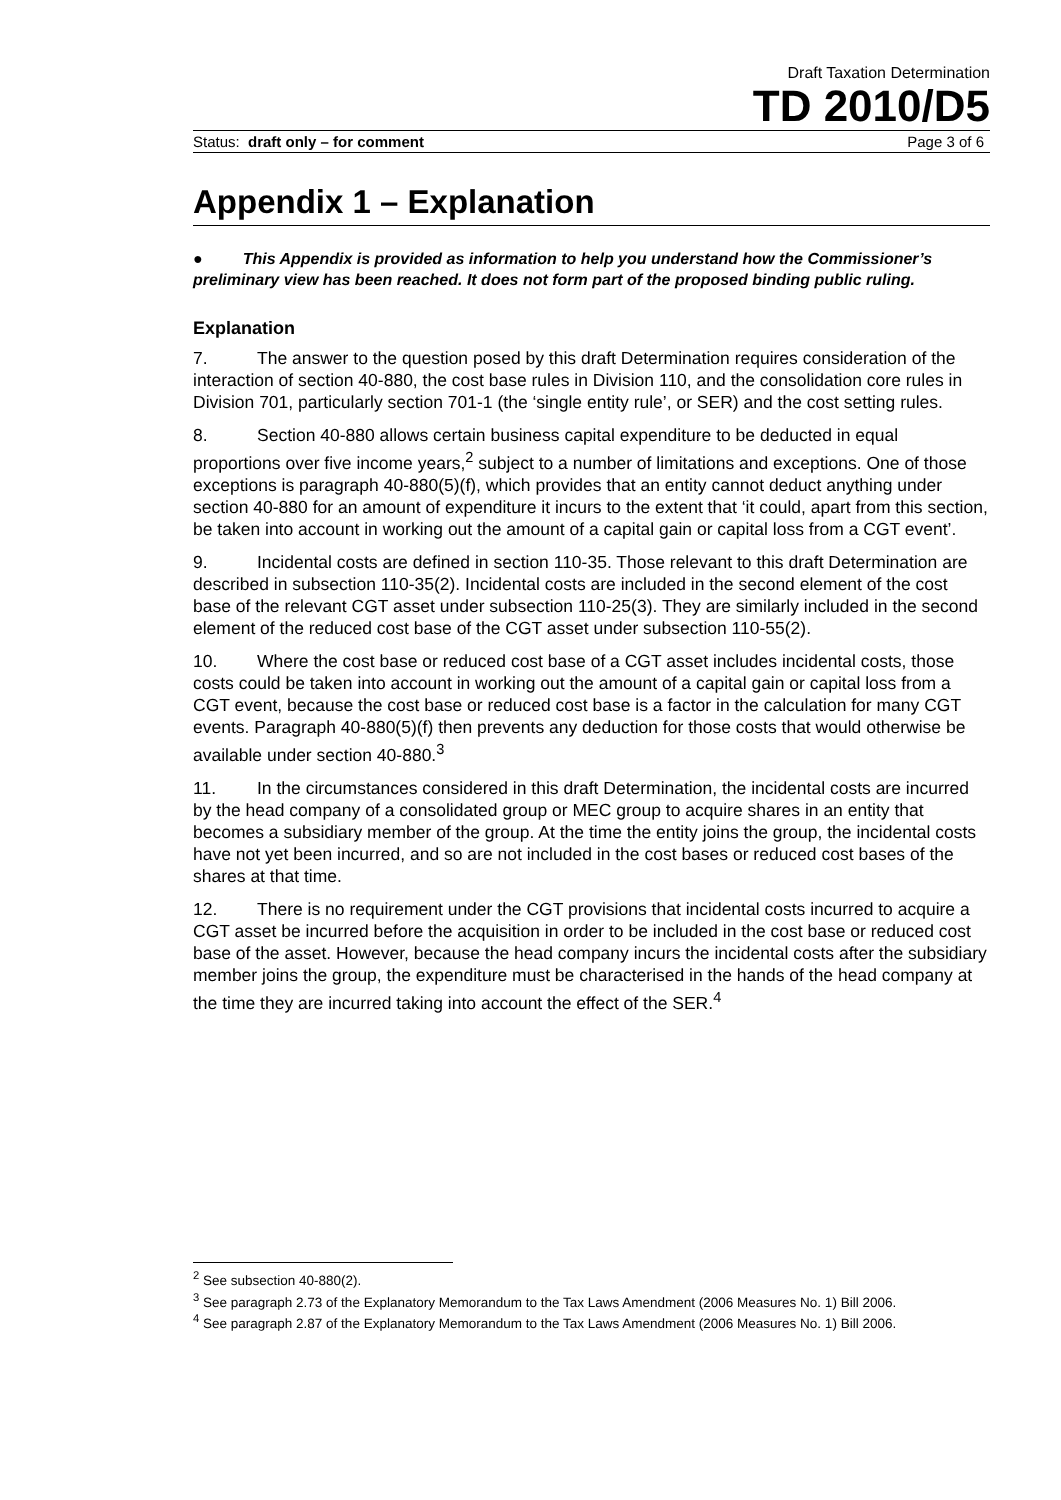Draft Taxation Determination
TD 2010/D5
Status: draft only – for comment Page 3 of 6
Appendix 1 – Explanation
● This Appendix is provided as information to help you understand how the Commissioner’s preliminary view has been reached. It does not form part of the proposed binding public ruling.
Explanation
7. The answer to the question posed by this draft Determination requires consideration of the interaction of section 40-880, the cost base rules in Division 110, and the consolidation core rules in Division 701, particularly section 701-1 (the ‘single entity rule’, or SER) and the cost setting rules.
8. Section 40-880 allows certain business capital expenditure to be deducted in equal proportions over five income years,<sup>2</sup> subject to a number of limitations and exceptions. One of those exceptions is paragraph 40-880(5)(f), which provides that an entity cannot deduct anything under section 40-880 for an amount of expenditure it incurs to the extent that ‘it could, apart from this section, be taken into account in working out the amount of a capital gain or capital loss from a CGT event’.
9. Incidental costs are defined in section 110-35. Those relevant to this draft Determination are described in subsection 110-35(2). Incidental costs are included in the second element of the cost base of the relevant CGT asset under subsection 110-25(3). They are similarly included in the second element of the reduced cost base of the CGT asset under subsection 110-55(2).
10. Where the cost base or reduced cost base of a CGT asset includes incidental costs, those costs could be taken into account in working out the amount of a capital gain or capital loss from a CGT event, because the cost base or reduced cost base is a factor in the calculation for many CGT events. Paragraph 40-880(5)(f) then prevents any deduction for those costs that would otherwise be available under section 40-880.<sup>3</sup>
11. In the circumstances considered in this draft Determination, the incidental costs are incurred by the head company of a consolidated group or MEC group to acquire shares in an entity that becomes a subsidiary member of the group. At the time the entity joins the group, the incidental costs have not yet been incurred, and so are not included in the cost bases or reduced cost bases of the shares at that time.
12. There is no requirement under the CGT provisions that incidental costs incurred to acquire a CGT asset be incurred before the acquisition in order to be included in the cost base or reduced cost base of the asset. However, because the head company incurs the incidental costs after the subsidiary member joins the group, the expenditure must be characterised in the hands of the head company at the time they are incurred taking into account the effect of the SER.<sup>4</sup>
<sup>2</sup> See subsection 40-880(2).
<sup>3</sup> See paragraph 2.73 of the Explanatory Memorandum to the Tax Laws Amendment (2006 Measures No. 1) Bill 2006.
<sup>4</sup> See paragraph 2.87 of the Explanatory Memorandum to the Tax Laws Amendment (2006 Measures No. 1) Bill 2006.